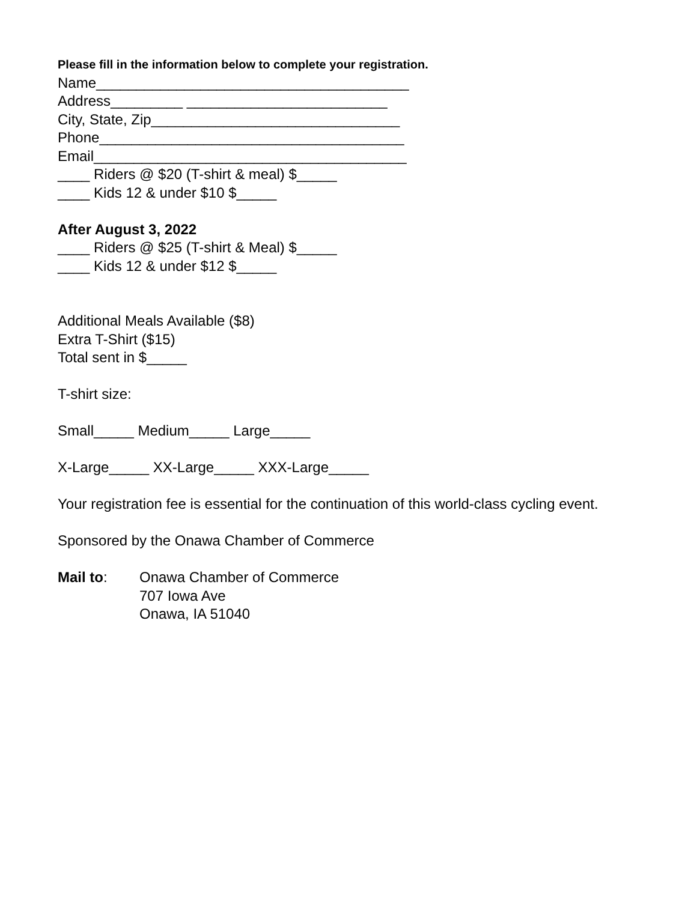Please fill in the information below to complete your registration.
Name_______________________________________
Address_________ _________________________
City, State, Zip_______________________________
Phone______________________________________
Email_______________________________________
____ Riders @ $20 (T-shirt & meal) $_____
____ Kids 12 & under $10 $_____
After August 3, 2022
____ Riders @ $25 (T-shirt & Meal) $_____
____ Kids 12 & under $12 $_____
Additional Meals Available ($8)
Extra T-Shirt ($15)
Total sent in $_____
T-shirt size:
Small_____ Medium_____ Large_____
X-Large_____ XX-Large_____ XXX-Large_____
Your registration fee is essential for the continuation of this world-class cycling event.
Sponsored by the Onawa Chamber of Commerce
Mail to: Onawa Chamber of Commerce
707 Iowa Ave
Onawa, IA 51040